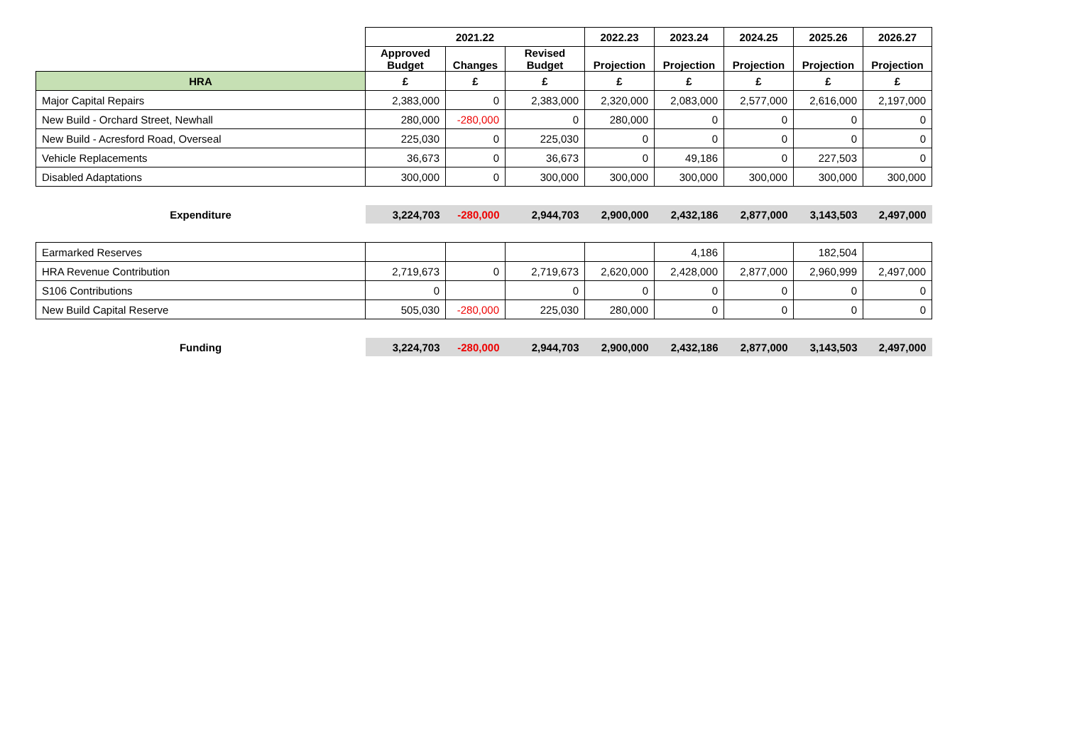| | 2021.22 | | | 2022.23 | 2023.24 | 2024.25 | 2025.26 | 2026.27 |
| --- | --- | --- | --- | --- | --- | --- | --- | --- |
| | Approved Budget | Changes | Revised Budget | Projection | Projection | Projection | Projection | Projection |
| HRA | £ | £ | £ | £ | £ | £ | £ | £ |
| Major Capital Repairs | 2,383,000 | 0 | 2,383,000 | 2,320,000 | 2,083,000 | 2,577,000 | 2,616,000 | 2,197,000 |
| New Build - Orchard Street, Newhall | 280,000 | -280,000 | 0 | 280,000 | 0 | 0 | 0 | 0 |
| New Build - Acresford Road, Overseal | 225,030 | 0 | 225,030 | 0 | 0 | 0 | 0 | 0 |
| Vehicle Replacements | 36,673 | 0 | 36,673 | 0 | 49,186 | 0 | 227,503 | 0 |
| Disabled Adaptations | 300,000 | 0 | 300,000 | 300,000 | 300,000 | 300,000 | 300,000 | 300,000 |
| Expenditure | 3,224,703 | -280,000 | 2,944,703 | 2,900,000 | 2,432,186 | 2,877,000 | 3,143,503 | 2,497,000 |
| Earmarked Reserves | | | | | 4,186 | | 182,504 | |
| HRA Revenue Contribution | 2,719,673 | 0 | 2,719,673 | 2,620,000 | 2,428,000 | 2,877,000 | 2,960,999 | 2,497,000 |
| S106 Contributions | 0 | | 0 | 0 | 0 | 0 | 0 | 0 |
| New Build Capital Reserve | 505,030 | -280,000 | 225,030 | 280,000 | 0 | 0 | 0 | 0 |
| Funding | 3,224,703 | -280,000 | 2,944,703 | 2,900,000 | 2,432,186 | 2,877,000 | 3,143,503 | 2,497,000 |